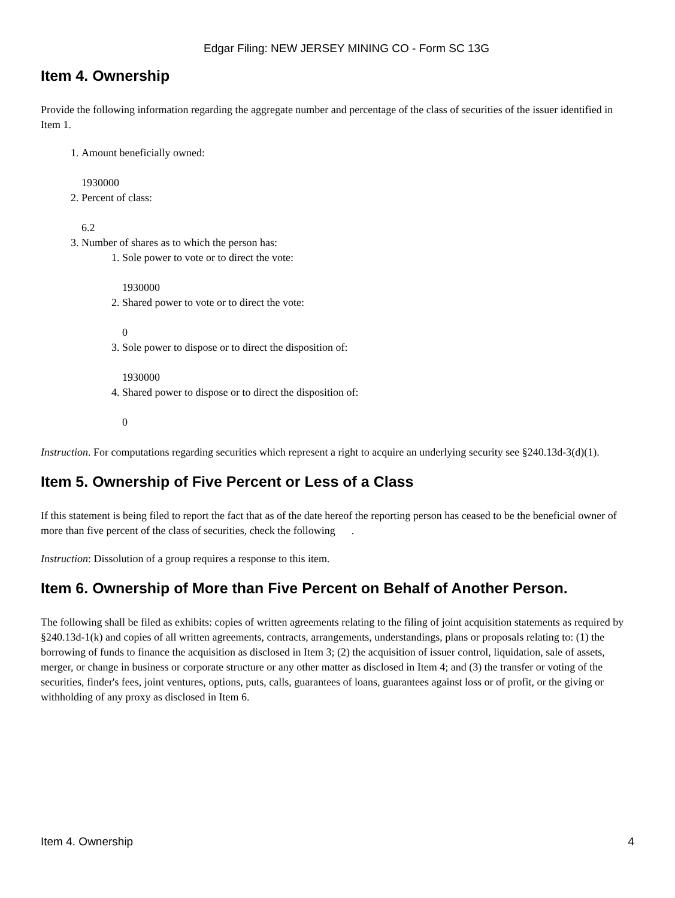Edgar Filing: NEW JERSEY MINING CO - Form SC 13G
Item 4. Ownership
Provide the following information regarding the aggregate number and percentage of the class of securities of the issuer identified in Item 1.
1. Amount beneficially owned:
1930000
2. Percent of class:
6.2
3. Number of shares as to which the person has:
1. Sole power to vote or to direct the vote:
1930000
2. Shared power to vote or to direct the vote:
0
3. Sole power to dispose or to direct the disposition of:
1930000
4. Shared power to dispose or to direct the disposition of:
0
Instruction. For computations regarding securities which represent a right to acquire an underlying security see §240.13d-3(d)(1).
Item 5. Ownership of Five Percent or Less of a Class
If this statement is being filed to report the fact that as of the date hereof the reporting person has ceased to be the beneficial owner of more than five percent of the class of securities, check the following .
Instruction: Dissolution of a group requires a response to this item.
Item 6. Ownership of More than Five Percent on Behalf of Another Person.
The following shall be filed as exhibits: copies of written agreements relating to the filing of joint acquisition statements as required by §240.13d-1(k) and copies of all written agreements, contracts, arrangements, understandings, plans or proposals relating to: (1) the borrowing of funds to finance the acquisition as disclosed in Item 3; (2) the acquisition of issuer control, liquidation, sale of assets, merger, or change in business or corporate structure or any other matter as disclosed in Item 4; and (3) the transfer or voting of the securities, finder's fees, joint ventures, options, puts, calls, guarantees of loans, guarantees against loss or of profit, or the giving or withholding of any proxy as disclosed in Item 6.
Item 4. Ownership 4